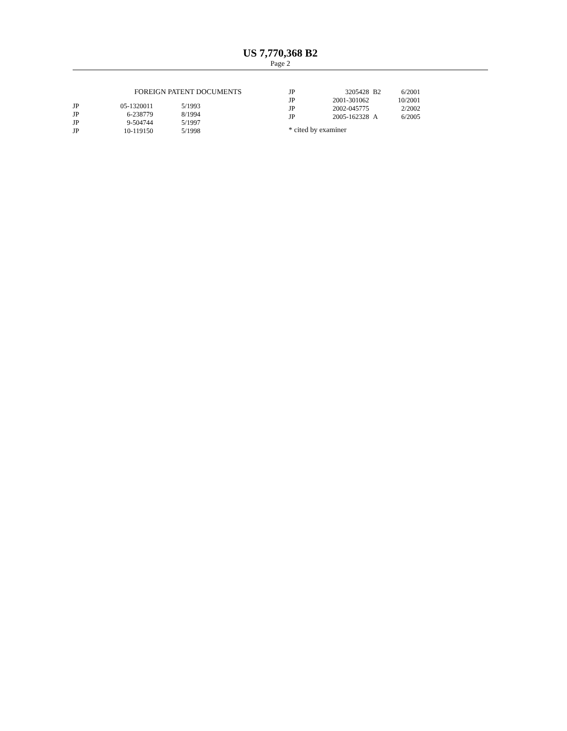US 7,770,368 B2
Page 2
FOREIGN PATENT DOCUMENTS
| JP | 05-1320011 | 5/1993 |
| JP | 6-238779 | 8/1994 |
| JP | 9-504744 | 5/1997 |
| JP | 10-119150 | 5/1998 |
| JP | 3205428 | B2 | 6/2001 |
| JP | 2001-301062 | | 10/2001 |
| JP | 2002-045775 | | 2/2002 |
| JP | 2005-162328 | A | 6/2005 |
* cited by examiner